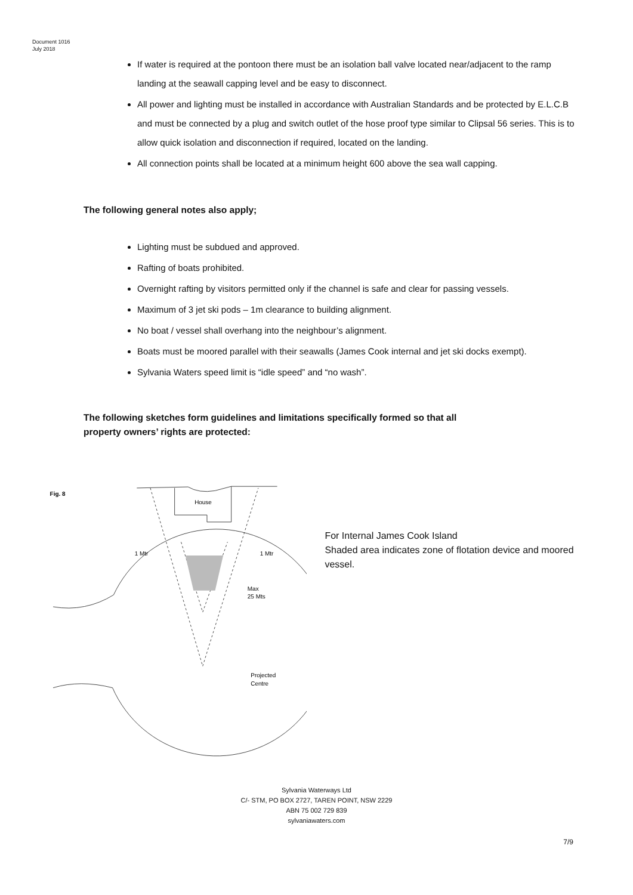Document 1016
July 2018
If water is required at the pontoon there must be an isolation ball valve located near/adjacent to the ramp landing at the seawall capping level and be easy to disconnect.
All power and lighting must be installed in accordance with Australian Standards and be protected by E.L.C.B and must be connected by a plug and switch outlet of the hose proof type similar to Clipsal 56 series. This is to allow quick isolation and disconnection if required, located on the landing.
All connection points shall be located at a minimum height 600 above the sea wall capping.
The following general notes also apply;
Lighting must be subdued and approved.
Rafting of boats prohibited.
Overnight rafting by visitors permitted only if the channel is safe and clear for passing vessels.
Maximum of 3 jet ski pods – 1m clearance to building alignment.
No boat / vessel shall overhang into the neighbour’s alignment.
Boats must be moored parallel with their seawalls (James Cook internal and jet ski docks exempt).
Sylvania Waters speed limit is “idle speed” and “no wash”.
The following sketches form guidelines and limitations specifically formed so that all
property owners’ rights are protected:
Fig. 8
House
1 Mtr
1 Mtr
Max
25 Mts
Projected
Centre
For Internal James Cook Island
Shaded area indicates zone of flotation device and moored vessel.
Sylvania Waterways Ltd
C/- STM, PO BOX 2727, TAREN POINT, NSW 2229
ABN 75 002 729 839
sylvaniawaters.com
7/9